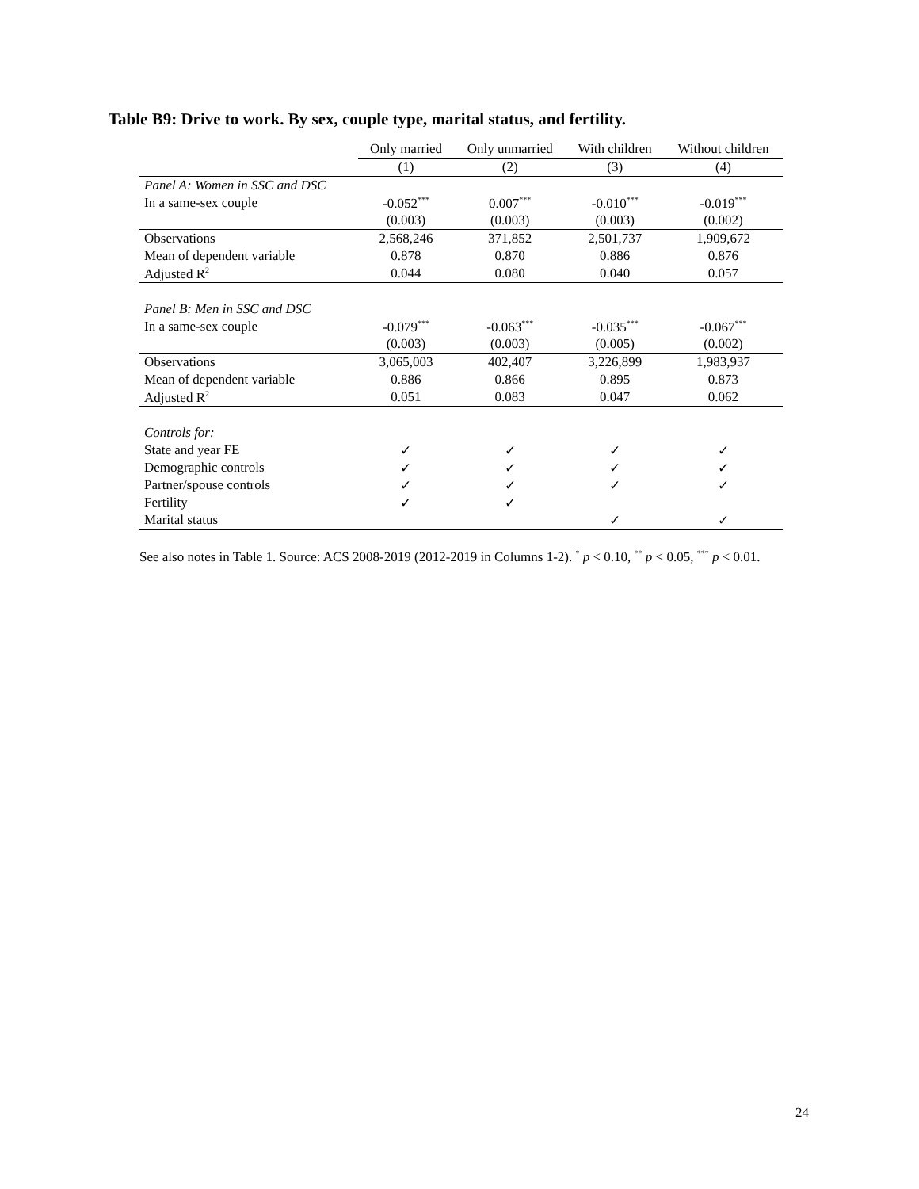Table B9: Drive to work. By sex, couple type, marital status, and fertility.
| | Only married | Only unmarried | With children | Without children |
| --- | --- | --- | --- | --- |
| | (1) | (2) | (3) | (4) |
| Panel A: Women in SSC and DSC | | | | |
| In a same-sex couple | -0.052<sup>***</sup> | 0.007<sup>***</sup> | -0.010<sup>***</sup> | -0.019<sup>***</sup> |
| | (0.003) | (0.003) | (0.003) | (0.002) |
| Observations | 2,568,246 | 371,852 | 2,501,737 | 1,909,672 |
| Mean of dependent variable | 0.878 | 0.870 | 0.886 | 0.876 |
| Adjusted R<sup>2</sup> | 0.044 | 0.080 | 0.040 | 0.057 |
| Panel B: Men in SSC and DSC | | | | |
| In a same-sex couple | -0.079<sup>***</sup> | -0.063<sup>***</sup> | -0.035<sup>***</sup> | -0.067<sup>***</sup> |
| | (0.003) | (0.003) | (0.005) | (0.002) |
| Observations | 3,065,003 | 402,407 | 3,226,899 | 1,983,937 |
| Mean of dependent variable | 0.886 | 0.866 | 0.895 | 0.873 |
| Adjusted R<sup>2</sup> | 0.051 | 0.083 | 0.047 | 0.062 |
| Controls for: | | | | |
| State and year FE | ✓ | ✓ | ✓ | ✓ |
| Demographic controls | ✓ | ✓ | ✓ | ✓ |
| Partner/spouse controls | ✓ | ✓ | ✓ | ✓ |
| Fertility | ✓ | ✓ | | |
| Marital status | | | ✓ | ✓ |
See also notes in Table 1. Source: ACS 2008-2019 (2012-2019 in Columns 1-2). <sup>*</sup> p < 0.10, <sup>**</sup> p < 0.05, <sup>***</sup> p < 0.01.
24